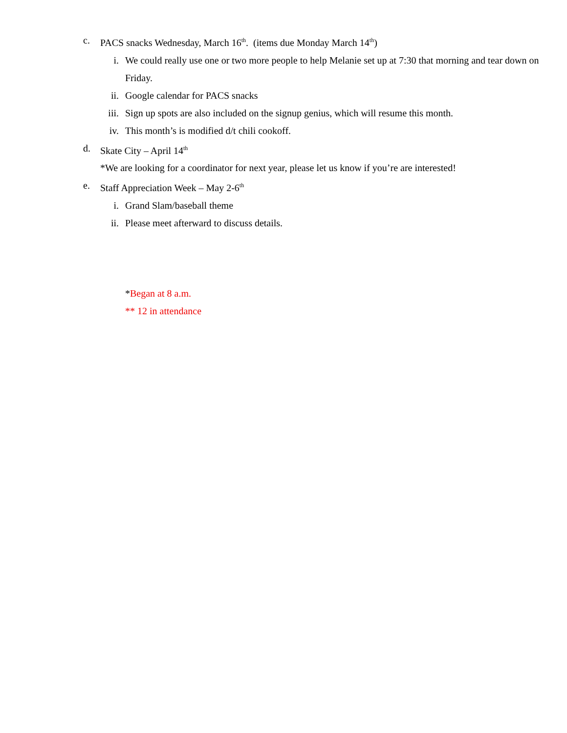c. PACS snacks Wednesday, March 16<sup>th</sup>. (items due Monday March 14<sup>th</sup>)
i. We could really use one or two more people to help Melanie set up at 7:30 that morning and tear down on Friday.
ii. Google calendar for PACS snacks
iii.
Sign up spots are also included on the signup genius, which will resume this month.
iv. This month’s is modified d/t chili cookoff.
d. Skate City – April 14<sup>th</sup>
*We are looking for a coordinator for next year, please let us know if you’re are interested!
e. Staff Appreciation Week – May 2-6<sup>th</sup>
i. Grand Slam/baseball theme
ii. Please meet afterward to discuss details.
*Began at 8 a.m.
** 12 in attendance